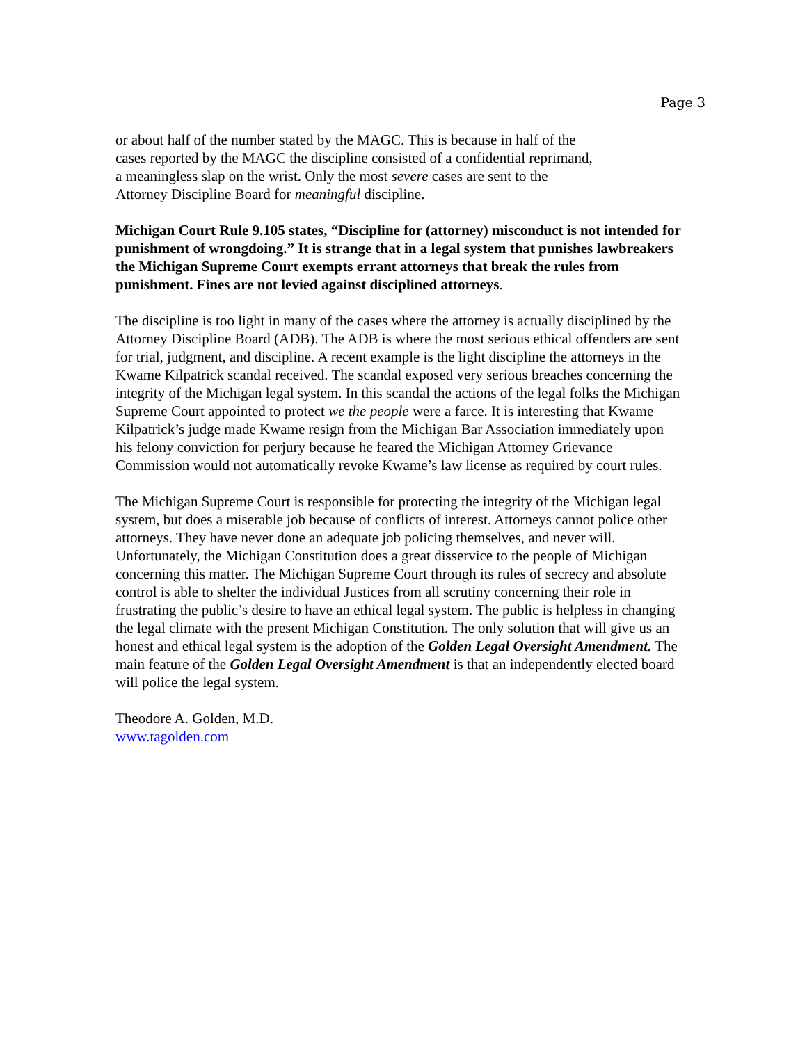Page 3
or about half of the number stated by the MAGC. This is because in half of the
cases reported by the MAGC the discipline consisted of a confidential reprimand,
a meaningless slap on the wrist. Only the most severe cases are sent to the
Attorney Discipline Board for meaningful discipline.
Michigan Court Rule 9.105 states, “Discipline for (attorney) misconduct is not intended for punishment of wrongdoing.” It is strange that in a legal system that punishes lawbreakers the Michigan Supreme Court exempts errant attorneys that break the rules from punishment. Fines are not levied against disciplined attorneys.
The discipline is too light in many of the cases where the attorney is actually disciplined by the Attorney Discipline Board (ADB). The ADB is where the most serious ethical offenders are sent for trial, judgment, and discipline. A recent example is the light discipline the attorneys in the Kwame Kilpatrick scandal received. The scandal exposed very serious breaches concerning the integrity of the Michigan legal system. In this scandal the actions of the legal folks the Michigan Supreme Court appointed to protect we the people were a farce. It is interesting that Kwame Kilpatrick’s judge made Kwame resign from the Michigan Bar Association immediately upon his felony conviction for perjury because he feared the Michigan Attorney Grievance Commission would not automatically revoke Kwame’s law license as required by court rules.
The Michigan Supreme Court is responsible for protecting the integrity of the Michigan legal system, but does a miserable job because of conflicts of interest. Attorneys cannot police other attorneys. They have never done an adequate job policing themselves, and never will. Unfortunately, the Michigan Constitution does a great disservice to the people of Michigan concerning this matter. The Michigan Supreme Court through its rules of secrecy and absolute control is able to shelter the individual Justices from all scrutiny concerning their role in frustrating the public’s desire to have an ethical legal system. The public is helpless in changing the legal climate with the present Michigan Constitution. The only solution that will give us an honest and ethical legal system is the adoption of the Golden Legal Oversight Amendment. The main feature of the Golden Legal Oversight Amendment is that an independently elected board will police the legal system.
Theodore A. Golden, M.D.
www.tagolden.com